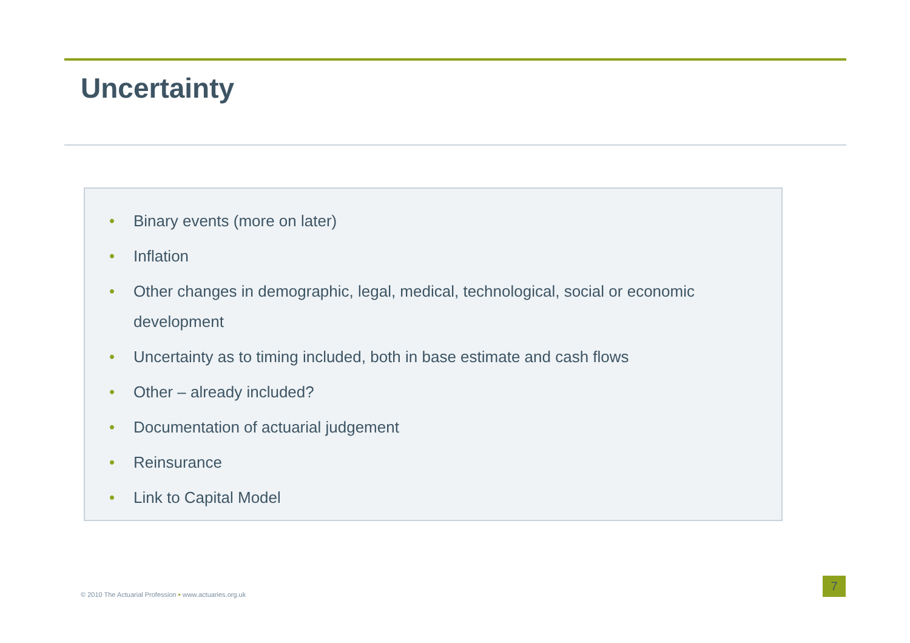Uncertainty
• Binary events (more on later)
• Inflation
• Other changes in demographic, legal, medical, technological, social or economic development
• Uncertainty as to timing included, both in base estimate and cash flows
• Other – already included?
• Documentation of actuarial judgement
• Reinsurance
• Link to Capital Model
© 2010 The Actuarial Profession • www.actuaries.org.uk
7